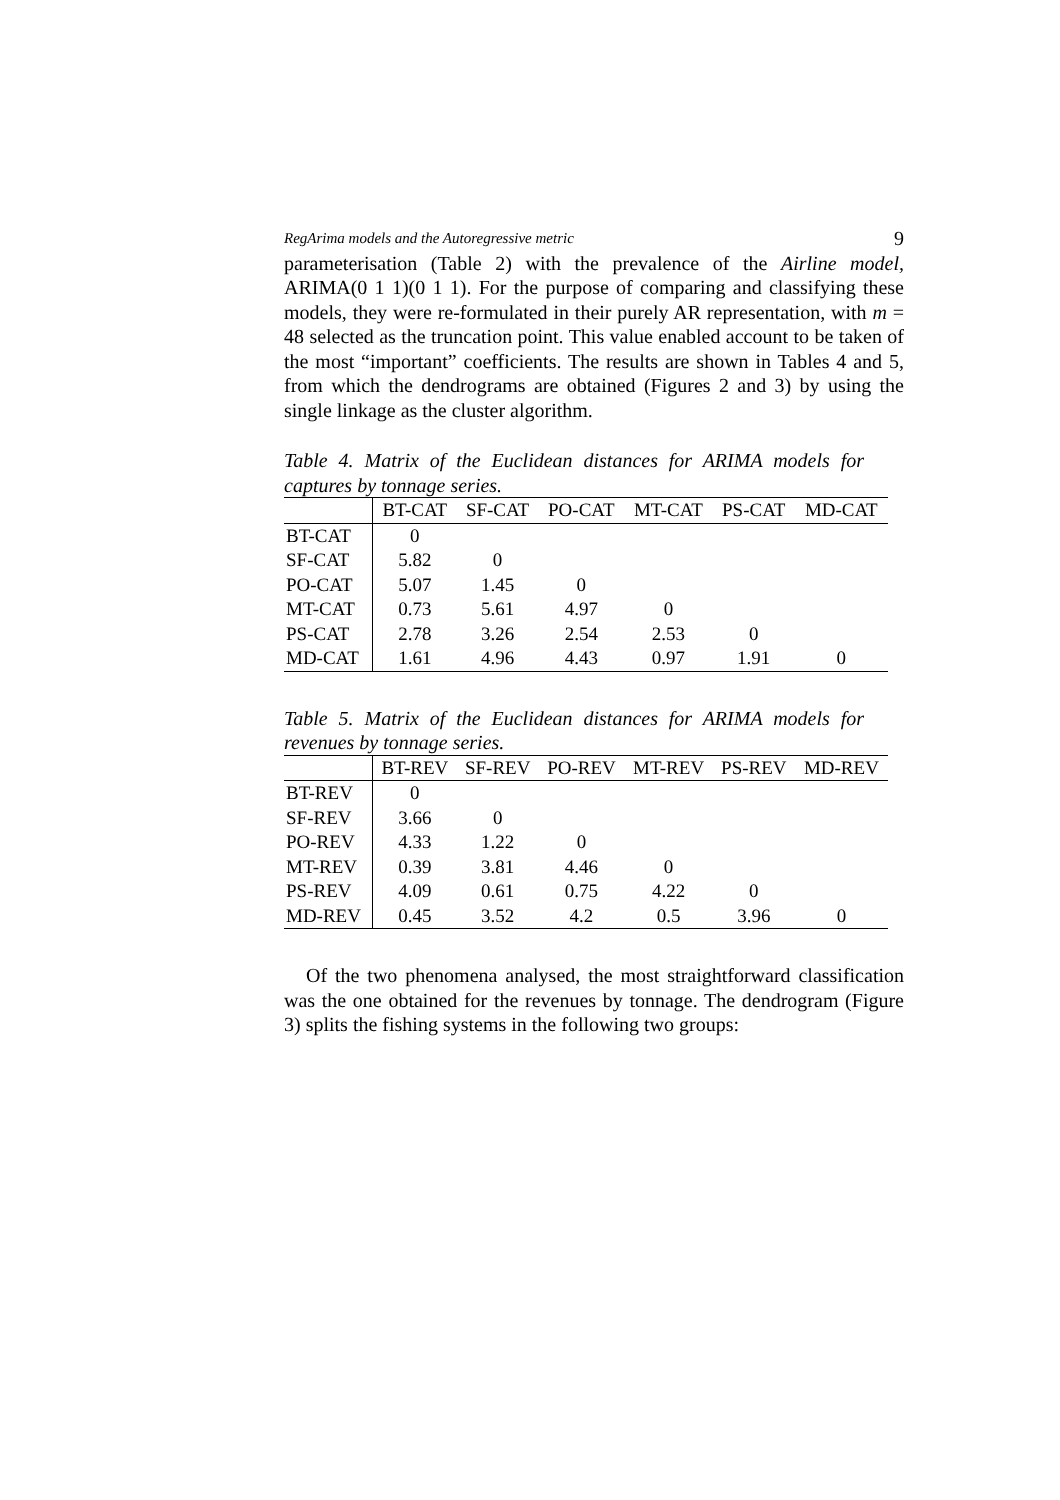RegArima models and the Autoregressive metric 9
parameterisation (Table 2) with the prevalence of the Airline model, ARIMA(0 1 1)(0 1 1). For the purpose of comparing and classifying these models, they were re-formulated in their purely AR representation, with m = 48 selected as the truncation point. This value enabled account to be taken of the most “important” coefficients. The results are shown in Tables 4 and 5, from which the dendrograms are obtained (Figures 2 and 3) by using the single linkage as the cluster algorithm.
Table 4. Matrix of the Euclidean distances for ARIMA models for captures by tonnage series.
| | BT-CAT | SF-CAT | PO-CAT | MT-CAT | PS-CAT | MD-CAT |
| --- | --- | --- | --- | --- | --- | --- |
| BT-CAT | 0 | | | | | |
| SF-CAT | 5.82 | 0 | | | | |
| PO-CAT | 5.07 | 1.45 | 0 | | | |
| MT-CAT | 0.73 | 5.61 | 4.97 | 0 | | |
| PS-CAT | 2.78 | 3.26 | 2.54 | 2.53 | 0 | |
| MD-CAT | 1.61 | 4.96 | 4.43 | 0.97 | 1.91 | 0 |
Table 5. Matrix of the Euclidean distances for ARIMA models for revenues by tonnage series.
| | BT-REV | SF-REV | PO-REV | MT-REV | PS-REV | MD-REV |
| --- | --- | --- | --- | --- | --- | --- |
| BT-REV | 0 | | | | | |
| SF-REV | 3.66 | 0 | | | | |
| PO-REV | 4.33 | 1.22 | 0 | | | |
| MT-REV | 0.39 | 3.81 | 4.46 | 0 | | |
| PS-REV | 4.09 | 0.61 | 0.75 | 4.22 | 0 | |
| MD-REV | 0.45 | 3.52 | 4.2 | 0.5 | 3.96 | 0 |
Of the two phenomena analysed, the most straightforward classification was the one obtained for the revenues by tonnage. The dendrogram (Figure 3) splits the fishing systems in the following two groups: